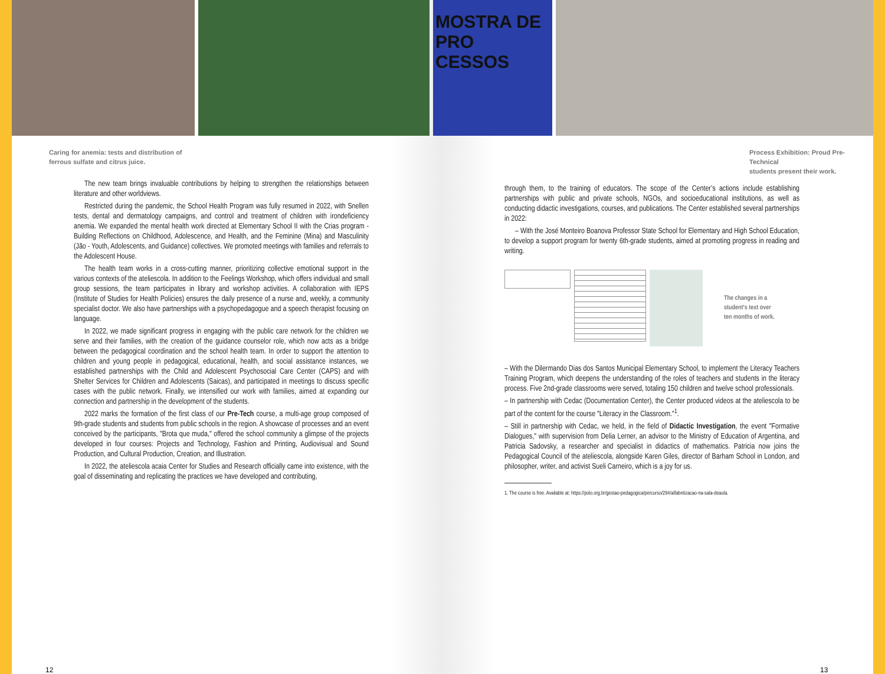MOSTRA DE PRO CESSOS
Caring for anemia: tests and distribution of
ferrous sulfate and citrus juice.
The new team brings invaluable contributions by helping to strengthen the relationships between literature and other worldviews.
Restricted during the pandemic, the School Health Program was fully resumed in 2022, with Snellen tests, dental and dermatology campaigns, and control and treatment of children with irondeficiency anemia. We expanded the mental health work directed at Elementary School II with the Crias program - Building Reflections on Childhood, Adolescence, and Health, and the Feminine (Mina) and Masculinity (Jão - Youth, Adolescents, and Guidance) collectives. We promoted meetings with families and referrals to the Adolescent House.
The health team works in a cross-cutting manner, prioritizing collective emotional support in the various contexts of the ateliescola. In addition to the Feelings Workshop, which offers individual and small group sessions, the team participates in library and workshop activities. A collaboration with IEPS (Institute of Studies for Health Policies) ensures the daily presence of a nurse and, weekly, a community specialist doctor. We also have partnerships with a psychopedagogue and a speech therapist focusing on language.
In 2022, we made significant progress in engaging with the public care network for the children we serve and their families, with the creation of the guidance counselor role, which now acts as a bridge between the pedagogical coordination and the school health team. In order to support the attention to children and young people in pedagogical, educational, health, and social assistance instances, we established partnerships with the Child and Adolescent Psychosocial Care Center (CAPS) and with Shelter Services for Children and Adolescents (Saicas), and participated in meetings to discuss specific cases with the public network. Finally, we intensified our work with families, aimed at expanding our connection and partnership in the development of the students.
2022 marks the formation of the first class of our Pre-Tech course, a multi-age group composed of 9th-grade students and students from public schools in the region. A showcase of processes and an event conceived by the participants, "Brota que muda," offered the school community a glimpse of the projects developed in four courses: Projects and Technology, Fashion and Printing, Audiovisual and Sound Production, and Cultural Production, Creation, and Illustration.
In 2022, the ateliescola acaia Center for Studies and Research officially came into existence, with the goal of disseminating and replicating the practices we have developed and contributing,
12
Process Exhibition: Proud Pre-Technical
students present their work.
through them, to the training of educators. The scope of the Center’s actions include establishing partnerships with public and private schools, NGOs, and socioeducational institutions, as well as conducting didactic investigations, courses, and publications. The Center established several partnerships in 2022:
– With the José Monteiro Boanova Professor State School for Elementary and High School Education, to develop a support program for twenty 6th-grade students, aimed at promoting progress in reading and writing.
The changes in a
student's text over
ten months of work.
– With the Dilermando Dias dos Santos Municipal Elementary School, to implement the Literacy Teachers Training Program, which deepens the understanding of the roles of teachers and students in the literacy process. Five 2nd-grade classrooms were served, totaling 150 children and twelve school professionals.
– In partnership with Cedac (Documentation Center), the Center produced videos at the ateliescola to be part of the content for the course "Literacy in the Classroom."<sup>1</sup>.
– Still in partnership with Cedac, we held, in the field of Didactic Investigation, the event "Formative Dialogues," with supervision from Delia Lerner, an advisor to the Ministry of Education of Argentina, and Patricia Sadovsky, a researcher and specialist in didactics of mathematics. Patricia now joins the Pedagogical Council of the ateliescola, alongside Karen Giles, director of Barham School in London, and philosopher, writer, and activist Sueli Carneiro, which is a joy for us.
1. The course is free. Available at: https://polo.org.br/gestao-pedagogica/percurso/294/alfabetizacao-na-sala-deaula.
13